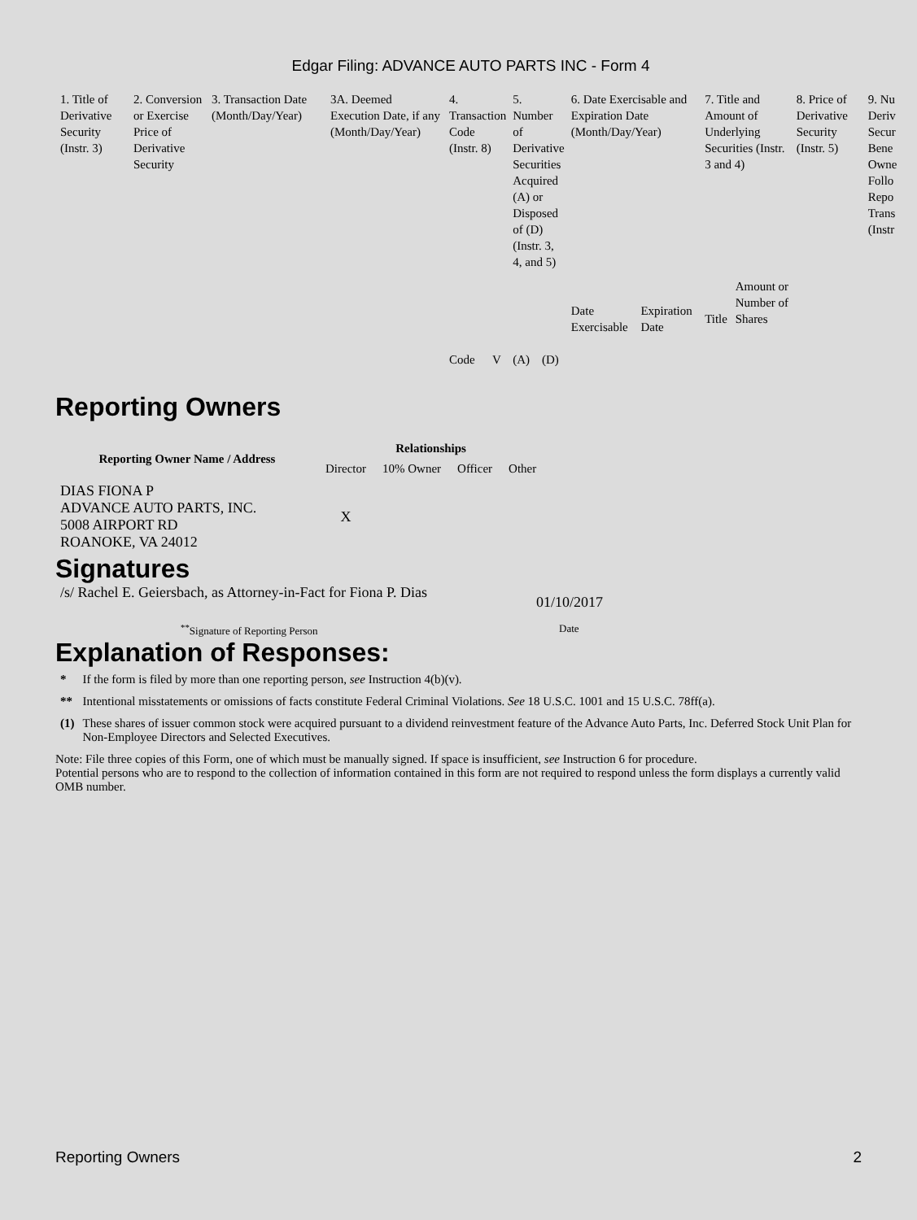Edgar Filing: ADVANCE AUTO PARTS INC - Form 4
| 1. Title of Derivative Security (Instr. 3) | 2. Conversion or Exercise Price of Derivative Security | 3. Transaction Date (Month/Day/Year) | 3A. Deemed Execution Date, if any (Month/Day/Year) | 4. Transaction Code (Instr. 8) | | 5. Number of Derivative Securities Acquired (A) or Disposed of (D) (Instr. 3, 4, and 5) | | 6. Date Exercisable and Expiration Date (Month/Day/Year) | | 7. Title and Amount of Underlying Securities (Instr. 3 and 4) | | 8. Price of Derivative Security (Instr. 5) | 9. Nu Deriv Secur Bene Owne Follo Repo Trans (Instr |
| | | | | Code | V | (A) | (D) | Date Exercisable | Expiration Date | Title | Amount or Number of Shares | | |
Reporting Owners
| Reporting Owner Name / Address | Relationships | | | |
| --- | --- | --- | --- | --- |
| | Director | 10% Owner | Officer | Other |
| DIAS FIONA P ADVANCE AUTO PARTS, INC. 5008 AIRPORT RD ROANOKE, VA 24012 | X | | | |
Signatures
/s/ Rachel E. Geiersbach, as Attorney-in-Fact for Fiona P. Dias
01/10/2017
<sup>**</sup> Signature of Reporting Person Date
Explanation of Responses:
| * | If the form is filed by more than one reporting person, see Instruction 4(b)(v). |
| ** | Intentional misstatements or omissions of facts constitute Federal Criminal Violations. See 18 U.S.C. 1001 and 15 U.S.C. 78ff(a). |
| (1) | These shares of issuer common stock were acquired pursuant to a dividend reinvestment feature of the Advance Auto Parts, Inc. Deferred Stock Unit Plan for Non-Employee Directors and Selected Executives. |
Note: File three copies of this Form, one of which must be manually signed. If space is insufficient, see Instruction 6 for procedure.
Potential persons who are to respond to the collection of information contained in this form are not required to respond unless the form displays a currently valid OMB number.
Reporting Owners 2